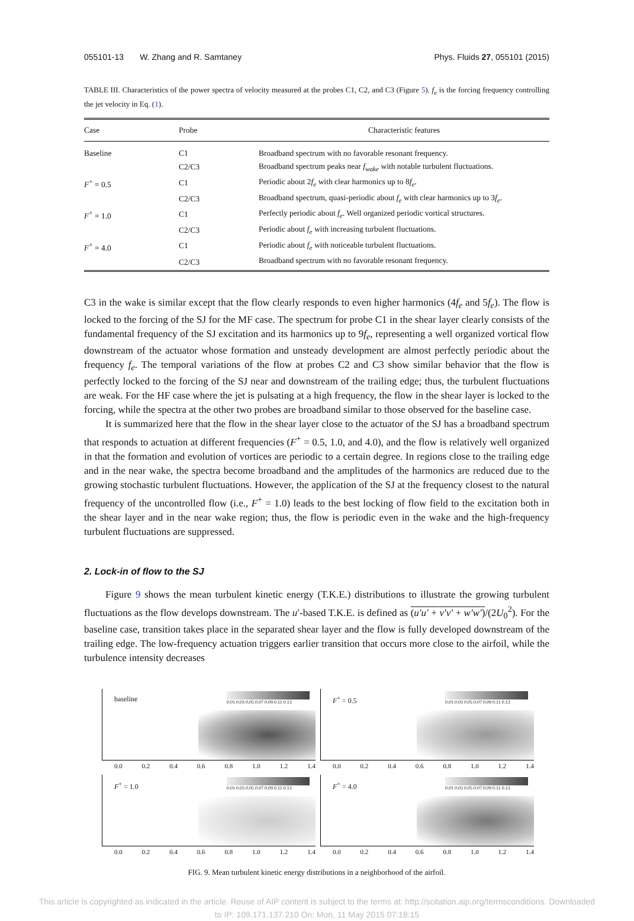055101-13 W. Zhang and R. Samtaney Phys. Fluids 27, 055101 (2015)
TABLE III. Characteristics of the power spectra of velocity measured at the probes C1, C2, and C3 (Figure 5). f<sub>e</sub> is the forcing frequency controlling the jet velocity in Eq. (1).
| Case | Probe | Characteristic features |
| --- | --- | --- |
| Baseline | C1 | Broadband spectrum with no favorable resonant frequency. |
| | C2/C3 | Broadband spectrum peaks near f<sub>wake</sub> with notable turbulent fluctuations. |
| F<sup>+</sup> = 0.5 | C1 | Periodic about 2 f<sub>e</sub> with clear harmonics up to 8 f<sub>e</sub> . |
| | C2/C3 | Broadband spectrum, quasi-periodic about f<sub>e</sub> with clear harmonics up to 3 f<sub>e</sub> . |
| F<sup>+</sup> = 1.0 | C1 | Perfectly periodic about f<sub>e</sub> . Well organized periodic vortical structures. |
| | C2/C3 | Periodic about f<sub>e</sub> with increasing turbulent fluctuations. |
| F<sup>+</sup> = 4.0 | C1 | Periodic about f<sub>e</sub> with noticeable turbulent fluctuations. |
| | C2/C3 | Broadband spectrum with no favorable resonant frequency. |
C3 in the wake is similar except that the flow clearly responds to even higher harmonics (4f<sub>e</sub> and 5f<sub>e</sub>). The flow is locked to the forcing of the SJ for the MF case. The spectrum for probe C1 in the shear layer clearly consists of the fundamental frequency of the SJ excitation and its harmonics up to 9f<sub>e</sub>, representing a well organized vortical flow downstream of the actuator whose formation and unsteady development are almost perfectly periodic about the frequency f<sub>e</sub>. The temporal variations of the flow at probes C2 and C3 show similar behavior that the flow is perfectly locked to the forcing of the SJ near and downstream of the trailing edge; thus, the turbulent fluctuations are weak. For the HF case where the jet is pulsating at a high frequency, the flow in the shear layer is locked to the forcing, while the spectra at the other two probes are broadband similar to those observed for the baseline case.
It is summarized here that the flow in the shear layer close to the actuator of the SJ has a broadband spectrum that responds to actuation at different frequencies (F<sup>+</sup> = 0.5, 1.0, and 4.0), and the flow is relatively well organized in that the formation and evolution of vortices are periodic to a certain degree. In regions close to the trailing edge and in the near wake, the spectra become broadband and the amplitudes of the harmonics are reduced due to the growing stochastic turbulent fluctuations. However, the application of the SJ at the frequency closest to the natural frequency of the uncontrolled flow (i.e., F<sup>+</sup> = 1.0) leads to the best locking of flow field to the excitation both in the shear layer and in the near wake region; thus, the flow is periodic even in the wake and the high-frequency turbulent fluctuations are suppressed.
2. Lock-in of flow to the SJ
Figure 9 shows the mean turbulent kinetic energy (T.K.E.) distributions to illustrate the growing turbulent fluctuations as the flow develops downstream. The u′-based T.K.E. is defined as (u′u′ + v′v′ + w′w′)/(2U<sub>0</sub><sup>2</sup>). For the baseline case, transition takes place in the separated shear layer and the flow is fully developed downstream of the trailing edge. The low-frequency actuation triggers earlier transition that occurs more close to the airfoil, while the turbulence intensity decreases
baseline
0.01 0.03 0.05 0.07 0.09 0.11 0.13
0.0 0.2 0.4 0.6 0.8 1.0 1.2 1.4
F<sup>+</sup> = 0.5
0.01 0.03 0.05 0.07 0.09 0.11 0.13
0.0 0.2 0.4 0.6 0.8 1.0 1.2 1.4
F<sup>+</sup> = 1.0
0.01 0.03 0.05 0.07 0.09 0.11 0.13
0.0 0.2 0.4 0.6 0.8 1.0 1.2 1.4
F<sup>+</sup> = 4.0
0.01 0.03 0.05 0.07 0.09 0.11 0.13
0.0 0.2 0.4 0.6 0.8 1.0 1.2 1.4
FIG. 9. Mean turbulent kinetic energy distributions in a neighborhood of the airfoil.
This article is copyrighted as indicated in the article. Reuse of AIP content is subject to the terms at: http://scitation.aip.org/termsconditions. Downloaded
to IP: 109.171.137.210 On: Mon, 11 May 2015 07:18:15